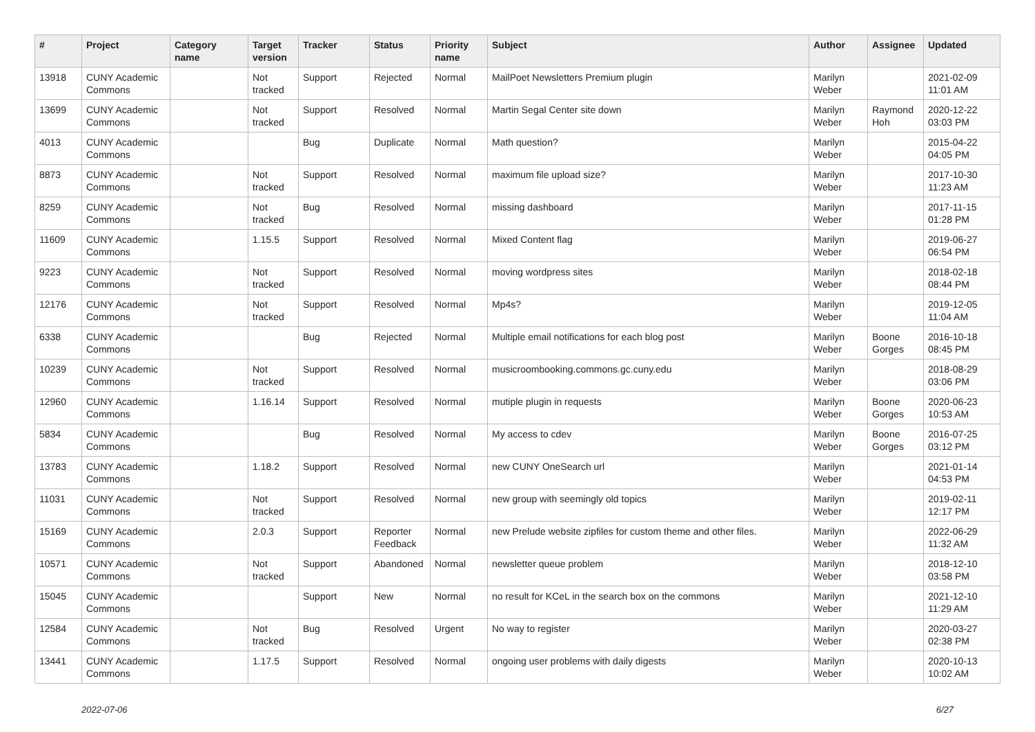| # | Project | Category name | Target version | Tracker | Status | Priority name | Subject | Author | Assignee | Updated |
| --- | --- | --- | --- | --- | --- | --- | --- | --- | --- | --- |
| 13918 | CUNY Academic Commons | | Not tracked | Support | Rejected | Normal | MailPoet Newsletters Premium plugin | Marilyn Weber | | 2021-02-09 11:01 AM |
| 13699 | CUNY Academic Commons | | Not tracked | Support | Resolved | Normal | Martin Segal Center site down | Marilyn Weber | Raymond Hoh | 2020-12-22 03:03 PM |
| 4013 | CUNY Academic Commons | | | Bug | Duplicate | Normal | Math question? | Marilyn Weber | | 2015-04-22 04:05 PM |
| 8873 | CUNY Academic Commons | | Not tracked | Support | Resolved | Normal | maximum file upload size? | Marilyn Weber | | 2017-10-30 11:23 AM |
| 8259 | CUNY Academic Commons | | Not tracked | Bug | Resolved | Normal | missing dashboard | Marilyn Weber | | 2017-11-15 01:28 PM |
| 11609 | CUNY Academic Commons | | 1.15.5 | Support | Resolved | Normal | Mixed Content flag | Marilyn Weber | | 2019-06-27 06:54 PM |
| 9223 | CUNY Academic Commons | | Not tracked | Support | Resolved | Normal | moving wordpress sites | Marilyn Weber | | 2018-02-18 08:44 PM |
| 12176 | CUNY Academic Commons | | Not tracked | Support | Resolved | Normal | Mp4s? | Marilyn Weber | | 2019-12-05 11:04 AM |
| 6338 | CUNY Academic Commons | | | Bug | Rejected | Normal | Multiple email notifications for each blog post | Marilyn Weber | Boone Gorges | 2016-10-18 08:45 PM |
| 10239 | CUNY Academic Commons | | Not tracked | Support | Resolved | Normal | musicroombooking.commons.gc.cuny.edu | Marilyn Weber | | 2018-08-29 03:06 PM |
| 12960 | CUNY Academic Commons | | 1.16.14 | Support | Resolved | Normal | mutiple plugin in requests | Marilyn Weber | Boone Gorges | 2020-06-23 10:53 AM |
| 5834 | CUNY Academic Commons | | | Bug | Resolved | Normal | My access to cdev | Marilyn Weber | Boone Gorges | 2016-07-25 03:12 PM |
| 13783 | CUNY Academic Commons | | 1.18.2 | Support | Resolved | Normal | new CUNY OneSearch url | Marilyn Weber | | 2021-01-14 04:53 PM |
| 11031 | CUNY Academic Commons | | Not tracked | Support | Resolved | Normal | new group with seemingly old topics | Marilyn Weber | | 2019-02-11 12:17 PM |
| 15169 | CUNY Academic Commons | | 2.0.3 | Support | Reporter Feedback | Normal | new Prelude website zipfiles for custom theme and other files. | Marilyn Weber | | 2022-06-29 11:32 AM |
| 10571 | CUNY Academic Commons | | Not tracked | Support | Abandoned | Normal | newsletter queue problem | Marilyn Weber | | 2018-12-10 03:58 PM |
| 15045 | CUNY Academic Commons | | | Support | New | Normal | no result for KCeL in the search box on the commons | Marilyn Weber | | 2021-12-10 11:29 AM |
| 12584 | CUNY Academic Commons | | Not tracked | Bug | Resolved | Urgent | No way to register | Marilyn Weber | | 2020-03-27 02:38 PM |
| 13441 | CUNY Academic Commons | | 1.17.5 | Support | Resolved | Normal | ongoing user problems with daily digests | Marilyn Weber | | 2020-10-13 10:02 AM |
2022-07-06 6/27